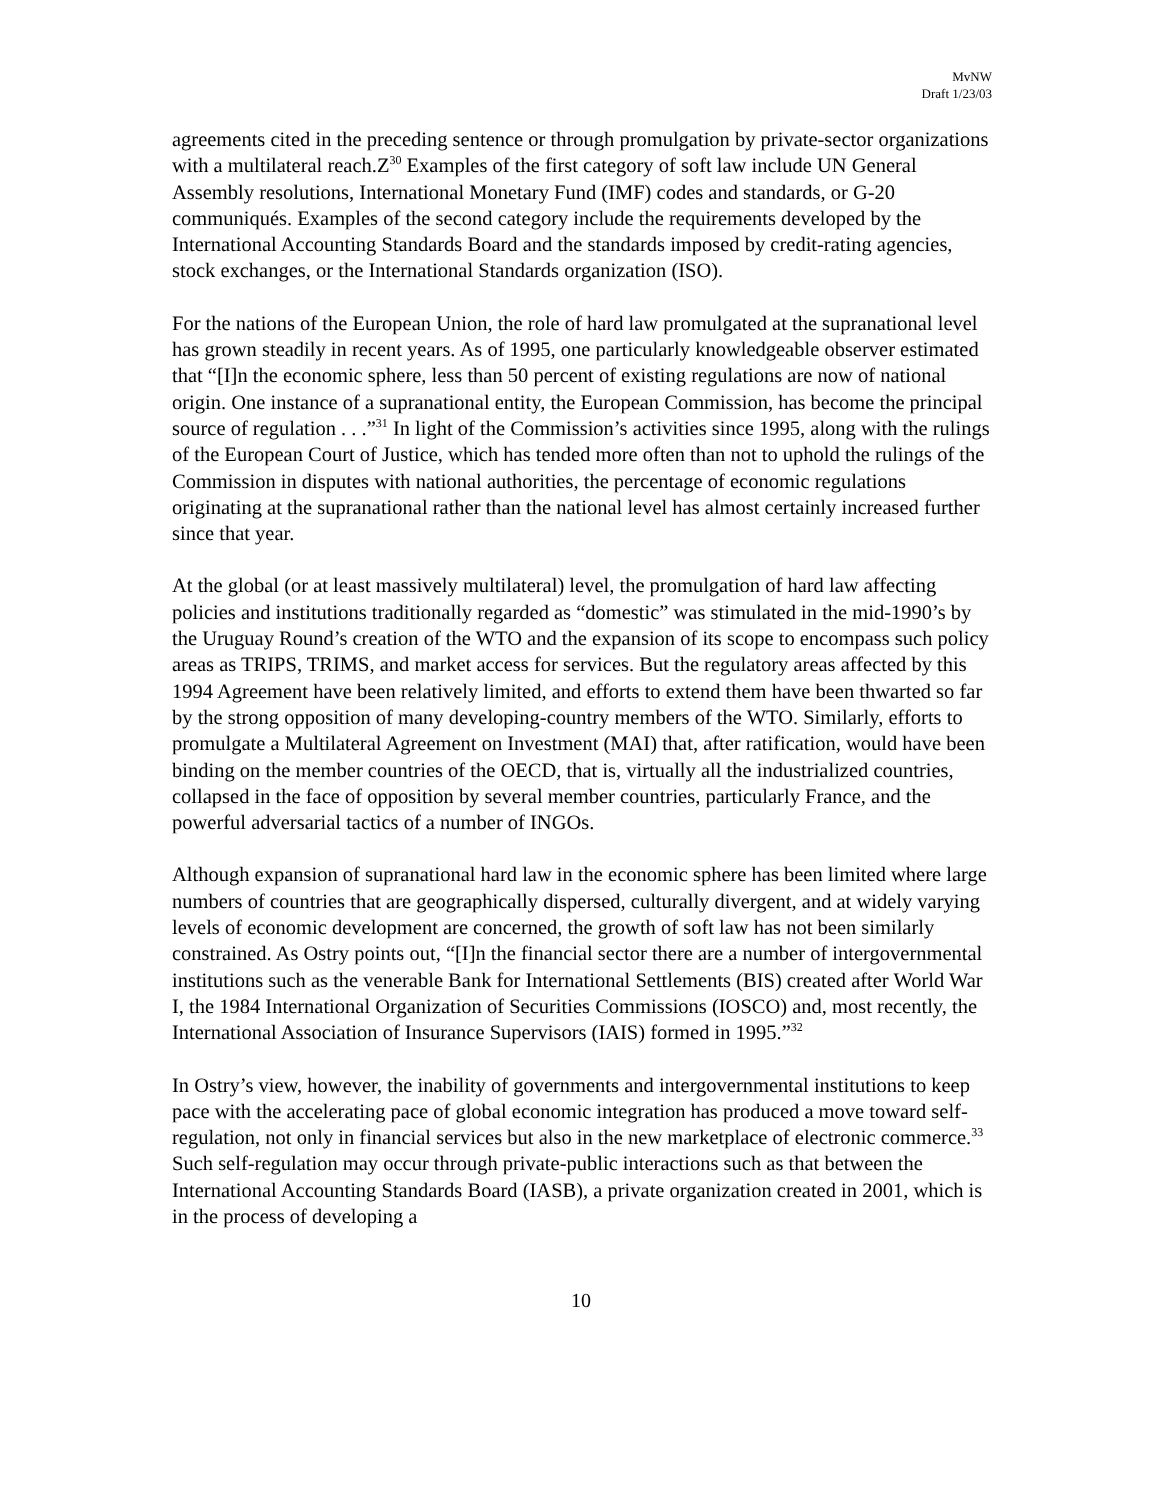MvNW
Draft 1/23/03
agreements cited in the preceding sentence or through promulgation by private-sector organizations with a multilateral reach.Z<sup>30</sup> Examples of the first category of soft law include UN General Assembly resolutions, International Monetary Fund (IMF) codes and standards, or G-20 communiqués. Examples of the second category include the requirements developed by the International Accounting Standards Board and the standards imposed by credit-rating agencies, stock exchanges, or the International Standards organization (ISO).
For the nations of the European Union, the role of hard law promulgated at the supranational level has grown steadily in recent years. As of 1995, one particularly knowledgeable observer estimated that “[I]n the economic sphere, less than 50 percent of existing regulations are now of national origin. One instance of a supranational entity, the European Commission, has become the principal source of regulation . . .”<sup>31</sup> In light of the Commission’s activities since 1995, along with the rulings of the European Court of Justice, which has tended more often than not to uphold the rulings of the Commission in disputes with national authorities, the percentage of economic regulations originating at the supranational rather than the national level has almost certainly increased further since that year.
At the global (or at least massively multilateral) level, the promulgation of hard law affecting policies and institutions traditionally regarded as “domestic” was stimulated in the mid-1990’s by the Uruguay Round’s creation of the WTO and the expansion of its scope to encompass such policy areas as TRIPS, TRIMS, and market access for services. But the regulatory areas affected by this 1994 Agreement have been relatively limited, and efforts to extend them have been thwarted so far by the strong opposition of many developing-country members of the WTO. Similarly, efforts to promulgate a Multilateral Agreement on Investment (MAI) that, after ratification, would have been binding on the member countries of the OECD, that is, virtually all the industrialized countries, collapsed in the face of opposition by several member countries, particularly France, and the powerful adversarial tactics of a number of INGOs.
Although expansion of supranational hard law in the economic sphere has been limited where large numbers of countries that are geographically dispersed, culturally divergent, and at widely varying levels of economic development are concerned, the growth of soft law has not been similarly constrained. As Ostry points out, “[I]n the financial sector there are a number of intergovernmental institutions such as the venerable Bank for International Settlements (BIS) created after World War I, the 1984 International Organization of Securities Commissions (IOSCO) and, most recently, the International Association of Insurance Supervisors (IAIS) formed in 1995.”<sup>32</sup>
In Ostry’s view, however, the inability of governments and intergovernmental institutions to keep pace with the accelerating pace of global economic integration has produced a move toward self-regulation, not only in financial services but also in the new marketplace of electronic commerce.<sup>33</sup> Such self-regulation may occur through private-public interactions such as that between the International Accounting Standards Board (IASB), a private organization created in 2001, which is in the process of developing a
10